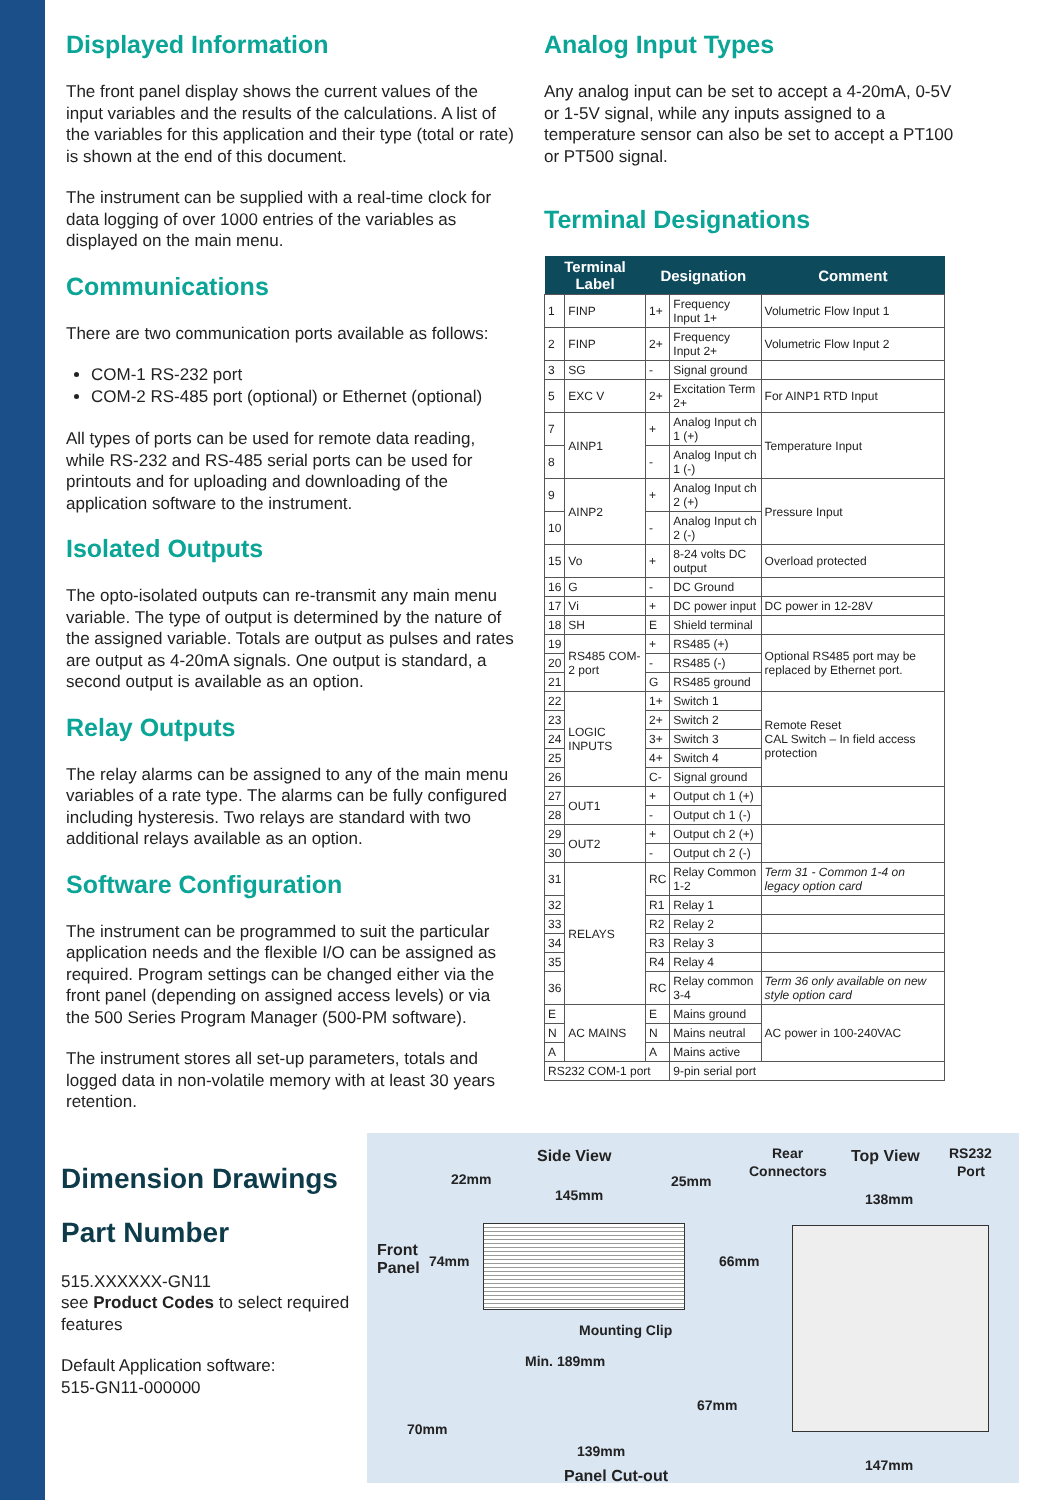Displayed Information
The front panel display shows the current values of the input variables and the results of the calculations. A list of the variables for this application and their type (total or rate) is shown at the end of this document.
The instrument can be supplied with a real-time clock for data logging of over 1000 entries of the variables as displayed on the main menu.
Communications
There are two communication ports available as follows:
COM-1 RS-232 port
COM-2 RS-485 port (optional) or Ethernet (optional)
All types of ports can be used for remote data reading, while RS-232 and RS-485 serial ports can be used for printouts and for uploading and downloading of the application software to the instrument.
Isolated Outputs
The opto-isolated outputs can re-transmit any main menu variable. The type of output is determined by the nature of the assigned variable. Totals are output as pulses and rates are output as 4-20mA signals. One output is standard, a second output is available as an option.
Relay Outputs
The relay alarms can be assigned to any of the main menu variables of a rate type. The alarms can be fully configured including hysteresis. Two relays are standard with two additional relays available as an option.
Software Configuration
The instrument can be programmed to suit the particular application needs and the flexible I/O can be assigned as required. Program settings can be changed either via the front panel (depending on assigned access levels) or via the 500 Series Program Manager (500-PM software).
The instrument stores all set-up parameters, totals and logged data in non-volatile memory with at least 30 years retention.
Analog Input Types
Any analog input can be set to accept a 4-20mA, 0-5V or 1-5V signal, while any inputs assigned to a temperature sensor can also be set to accept a PT100 or PT500 signal.
Terminal Designations
| Terminal Label | | Designation | | Comment |
| --- | --- | --- | --- | --- |
| 1 | FINP | 1+ | Frequency Input 1+ | Volumetric Flow Input 1 |
| 2 | FINP | 2+ | Frequency Input 2+ | Volumetric Flow Input 2 |
| 3 | SG | - | Signal ground | |
| 5 | EXC V | 2+ | Excitation Term 2+ | For AINP1 RTD Input |
| 7 | AINP1 | + | Analog Input ch 1 (+) | Temperature Input |
| 8 | | - | Analog Input ch 1 (-) | |
| 9 | AINP2 | + | Analog Input ch 2 (+) | Pressure Input |
| 10 | | - | Analog Input ch 2 (-) | |
| 15 | Vo | + | 8-24 volts DC output | Overload protected |
| 16 | G | - | DC Ground | |
| 17 | Vi | + | DC power input | DC power in 12-28V |
| 18 | SH | E | Shield terminal | |
| 19 | RS485 COM-2 port | + | RS485 (+) | Optional RS485 port may be replaced by Ethernet port. |
| 20 | | - | RS485 (-) | |
| 21 | | G | RS485 ground | |
| 22 | LOGIC INPUTS | 1+ | Switch 1 | Remote Reset CAL Switch – In field access protection |
| 23 | | 2+ | Switch 2 | |
| 24 | | 3+ | Switch 3 | |
| 25 | | 4+ | Switch 4 | |
| 26 | | C- | Signal ground | |
| 27 | OUT1 | + | Output ch 1 (+) | |
| 28 | | - | Output ch 1 (-) | |
| 29 | OUT2 | + | Output ch 2 (+) | |
| 30 | | - | Output ch 2 (-) | |
| 31 | RELAYS | RC | Relay Common 1-2 | Term 31 - Common 1-4 on legacy option card |
| 32 | | R1 | Relay 1 | |
| 33 | | R2 | Relay 2 | |
| 34 | | R3 | Relay 3 | |
| 35 | | R4 | Relay 4 | |
| 36 | | RC | Relay common 3-4 | Term 36 only available on new style option card |
| E | AC MAINS | E | Mains ground | AC power in 100-240VAC |
| N | | N | Mains neutral | |
| A | | A | Mains active | |
| RS232 COM-1 port | | | 9-pin serial port | |
Dimension Drawings
Part Number
515.XXXXXX-GN11
see Product Codes to select required features
Default Application software:
515-GN11-000000
Side View Rear
Connectors
Top View RS232
Port 22mm
145mm
25mm
138mm
Front
Panel 74mm 66mm
Mounting Clip
Min. 189mm
67mm
70mm
139mm
147mm
Panel Cut-out